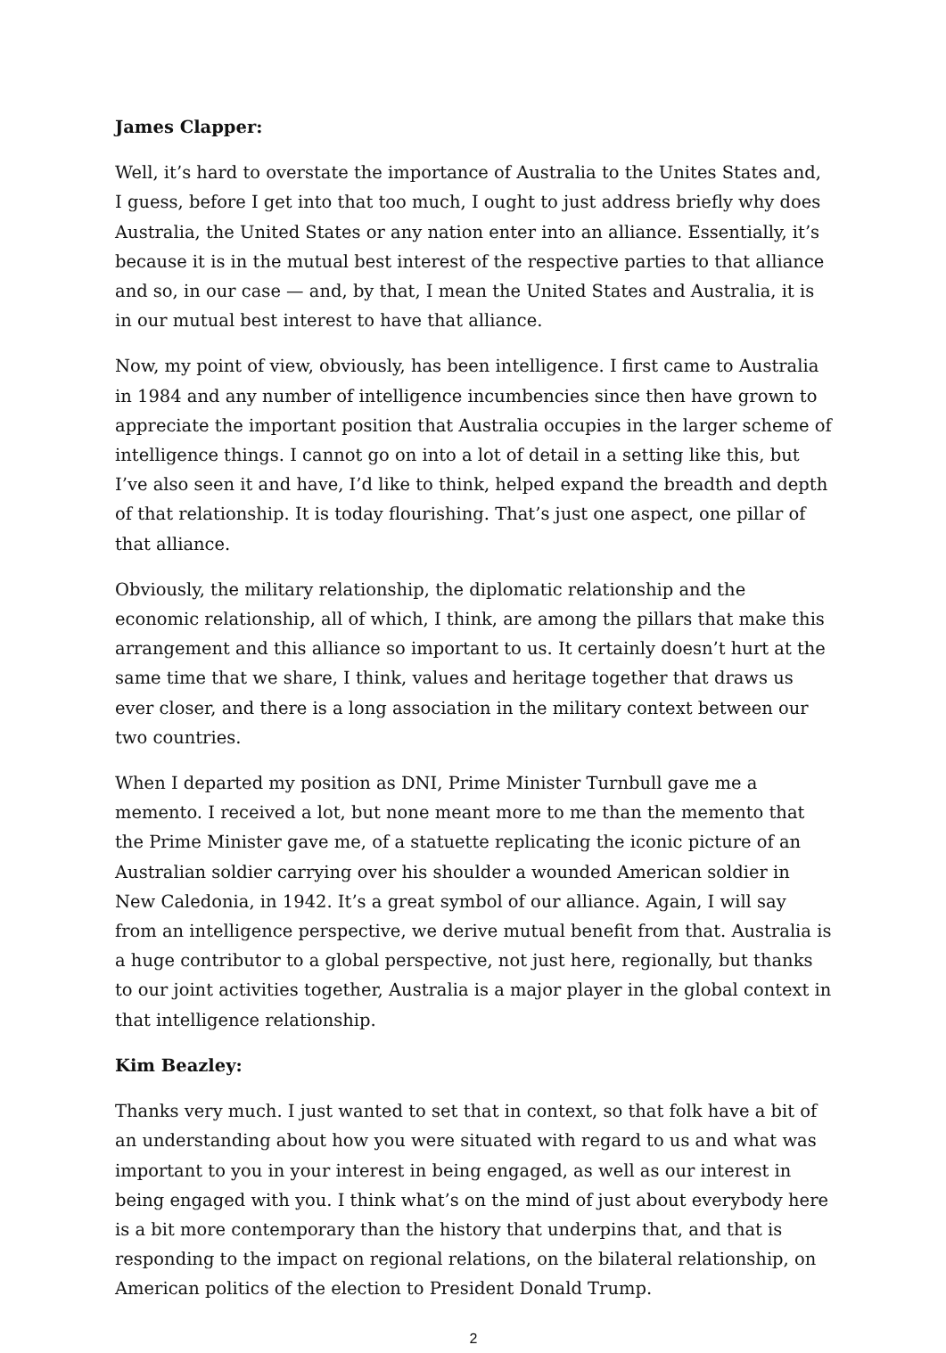James Clapper:
Well, it’s hard to overstate the importance of Australia to the Unites States and, I guess, before I get into that too much, I ought to just address briefly why does Australia, the United States or any nation enter into an alliance. Essentially, it’s because it is in the mutual best interest of the respective parties to that alliance and so, in our case — and, by that, I mean the United States and Australia, it is in our mutual best interest to have that alliance.
Now, my point of view, obviously, has been intelligence. I first came to Australia in 1984 and any number of intelligence incumbencies since then have grown to appreciate the important position that Australia occupies in the larger scheme of intelligence things. I cannot go on into a lot of detail in a setting like this, but I’ve also seen it and have, I’d like to think, helped expand the breadth and depth of that relationship. It is today flourishing. That’s just one aspect, one pillar of that alliance.
Obviously, the military relationship, the diplomatic relationship and the economic relationship, all of which, I think, are among the pillars that make this arrangement and this alliance so important to us. It certainly doesn’t hurt at the same time that we share, I think, values and heritage together that draws us ever closer, and there is a long association in the military context between our two countries.
When I departed my position as DNI, Prime Minister Turnbull gave me a memento. I received a lot, but none meant more to me than the memento that the Prime Minister gave me, of a statuette replicating the iconic picture of an Australian soldier carrying over his shoulder a wounded American soldier in New Caledonia, in 1942. It’s a great symbol of our alliance. Again, I will say from an intelligence perspective, we derive mutual benefit from that. Australia is a huge contributor to a global perspective, not just here, regionally, but thanks to our joint activities together, Australia is a major player in the global context in that intelligence relationship.
Kim Beazley:
Thanks very much. I just wanted to set that in context, so that folk have a bit of an understanding about how you were situated with regard to us and what was important to you in your interest in being engaged, as well as our interest in being engaged with you. I think what’s on the mind of just about everybody here is a bit more contemporary than the history that underpins that, and that is responding to the impact on regional relations, on the bilateral relationship, on American politics of the election to President Donald Trump.
2